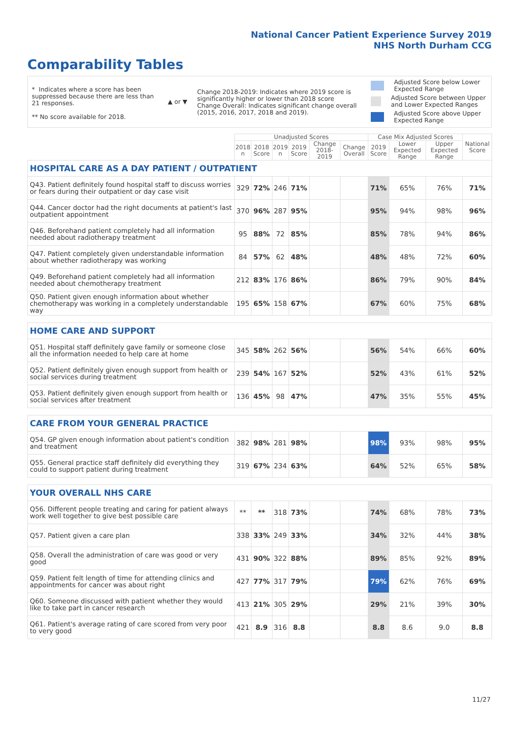National Cancer Patient Experience Survey 2019
NHS North Durham CCG
Comparability Tables
* Indicates where a score has been suppressed because there are less than 21 responses.
** No score available for 2018.
▲ or ▼
Change 2018-2019: Indicates where 2019 score is significantly higher or lower than 2018 score
Change Overall: Indicates significant change overall (2015, 2016, 2017, 2018 and 2019).
Adjusted Score below Lower Expected Range
Adjusted Score between Upper and Lower Expected Ranges
Adjusted Score above Upper Expected Range
| | Unadjusted Scores | | | | | | Case Mix Adjusted Scores | | | National Score |
| --- | --- | --- | --- | --- | --- | --- | --- | --- | --- | --- |
| | 2018 n | 2018 Score | 2019 n | 2019 Score | Change 2018-2019 | Change Overall | 2019 Score | Lower Expected Range | Upper Expected Range | |
| HOSPITAL CARE AS A DAY PATIENT / OUTPATIENT | | | | | | | | | | |
| Q43. Patient definitely found hospital staff to discuss worries or fears during their outpatient or day case visit | 329 | 72% | 246 | 71% | | | 71% | 65% | 76% | 71% |
| Q44. Cancer doctor had the right documents at patient's last outpatient appointment | 370 | 96% | 287 | 95% | | | 95% | 94% | 98% | 96% |
| Q46. Beforehand patient completely had all information needed about radiotherapy treatment | 95 | 88% | 72 | 85% | | | 85% | 78% | 94% | 86% |
| Q47. Patient completely given understandable information about whether radiotherapy was working | 84 | 57% | 62 | 48% | | | 48% | 48% | 72% | 60% |
| Q49. Beforehand patient completely had all information needed about chemotherapy treatment | 212 | 83% | 176 | 86% | | | 86% | 79% | 90% | 84% |
| Q50. Patient given enough information about whether chemotherapy was working in a completely understandable way | 195 | 65% | 158 | 67% | | | 67% | 60% | 75% | 68% |
| HOME CARE AND SUPPORT | | | | | | | | | | |
| Q51. Hospital staff definitely gave family or someone close all the information needed to help care at home | 345 | 58% | 262 | 56% | | | 56% | 54% | 66% | 60% |
| Q52. Patient definitely given enough support from health or social services during treatment | 239 | 54% | 167 | 52% | | | 52% | 43% | 61% | 52% |
| Q53. Patient definitely given enough support from health or social services after treatment | 136 | 45% | 98 | 47% | | | 47% | 35% | 55% | 45% |
| CARE FROM YOUR GENERAL PRACTICE | | | | | | | | | | |
| Q54. GP given enough information about patient's condition and treatment | 382 | 98% | 281 | 98% | | | 98% | 93% | 98% | 95% |
| Q55. General practice staff definitely did everything they could to support patient during treatment | 319 | 67% | 234 | 63% | | | 64% | 52% | 65% | 58% |
| YOUR OVERALL NHS CARE | | | | | | | | | | |
| Q56. Different people treating and caring for patient always work well together to give best possible care | ** | ** | 318 | 73% | | | 74% | 68% | 78% | 73% |
| Q57. Patient given a care plan | 338 | 33% | 249 | 33% | | | 34% | 32% | 44% | 38% |
| Q58. Overall the administration of care was good or very good | 431 | 90% | 322 | 88% | | | 89% | 85% | 92% | 89% |
| Q59. Patient felt length of time for attending clinics and appointments for cancer was about right | 427 | 77% | 317 | 79% | | | 79% | 62% | 76% | 69% |
| Q60. Someone discussed with patient whether they would like to take part in cancer research | 413 | 21% | 305 | 29% | | | 29% | 21% | 39% | 30% |
| Q61. Patient's average rating of care scored from very poor to very good | 421 | 8.9 | 316 | 8.8 | | | 8.8 | 8.6 | 9.0 | 8.8 |
11/27